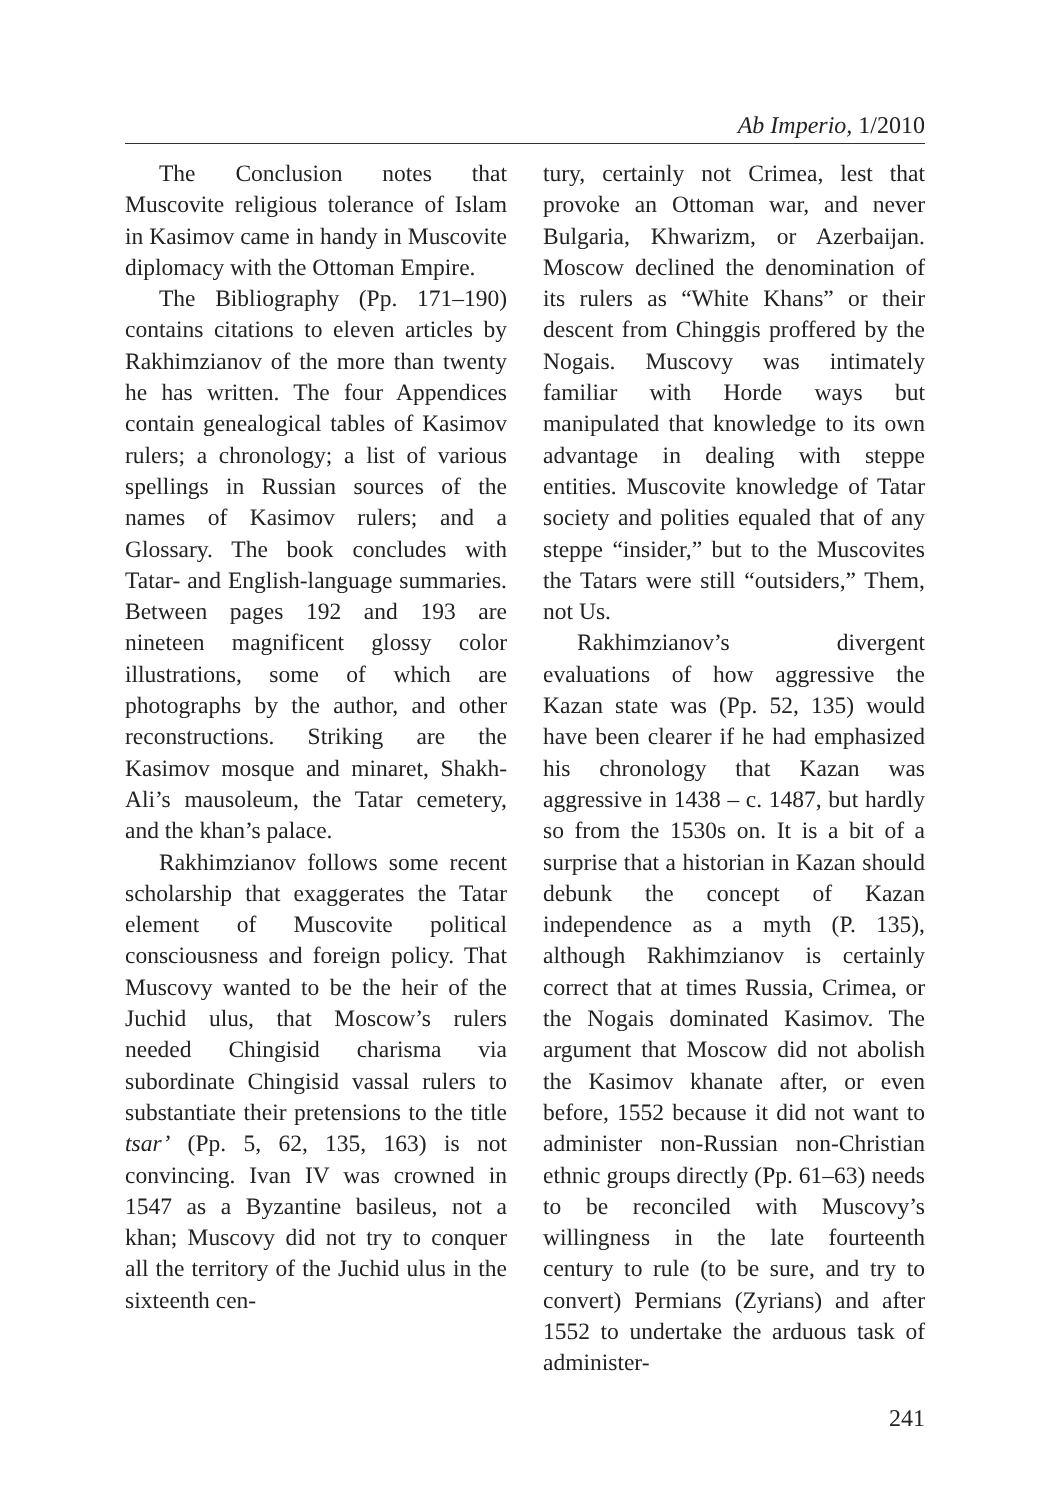Ab Imperio, 1/2010
The Conclusion notes that Muscovite religious tolerance of Islam in Kasimov came in handy in Muscovite diplomacy with the Ottoman Empire.
The Bibliography (Pp. 171–190) contains citations to eleven articles by Rakhimzianov of the more than twenty he has written. The four Appendices contain genealogical tables of Kasimov rulers; a chronology; a list of various spellings in Russian sources of the names of Kasimov rulers; and a Glossary. The book concludes with Tatar- and English-language summaries. Between pages 192 and 193 are nineteen magnificent glossy color illustrations, some of which are photographs by the author, and other reconstructions. Striking are the Kasimov mosque and minaret, Shakh-Ali’s mausoleum, the Tatar cemetery, and the khan’s palace.
Rakhimzianov follows some recent scholarship that exaggerates the Tatar element of Muscovite political consciousness and foreign policy. That Muscovy wanted to be the heir of the Juchid ulus, that Moscow’s rulers needed Chingisid charisma via subordinate Chingisid vassal rulers to substantiate their pretensions to the title tsar’ (Pp. 5, 62, 135, 163) is not convincing. Ivan IV was crowned in 1547 as a Byzantine basileus, not a khan; Muscovy did not try to conquer all the territory of the Juchid ulus in the sixteenth cen-
tury, certainly not Crimea, lest that provoke an Ottoman war, and never Bulgaria, Khwarizm, or Azerbaijan. Moscow declined the denomination of its rulers as “White Khans” or their descent from Chinggis proffered by the Nogais. Muscovy was intimately familiar with Horde ways but manipulated that knowledge to its own advantage in dealing with steppe entities. Muscovite knowledge of Tatar society and polities equaled that of any steppe “insider,” but to the Muscovites the Tatars were still “outsiders,” Them, not Us.
Rakhimzianov’s divergent evaluations of how aggressive the Kazan state was (Pp. 52, 135) would have been clearer if he had emphasized his chronology that Kazan was aggressive in 1438 – c. 1487, but hardly so from the 1530s on. It is a bit of a surprise that a historian in Kazan should debunk the concept of Kazan independence as a myth (P. 135), although Rakhimzianov is certainly correct that at times Russia, Crimea, or the Nogais dominated Kasimov. The argument that Moscow did not abolish the Kasimov khanate after, or even before, 1552 because it did not want to administer non-Russian non-Christian ethnic groups directly (Pp. 61–63) needs to be reconciled with Muscovy’s willingness in the late fourteenth century to rule (to be sure, and try to convert) Permians (Zyrians) and after 1552 to undertake the arduous task of administer-
241